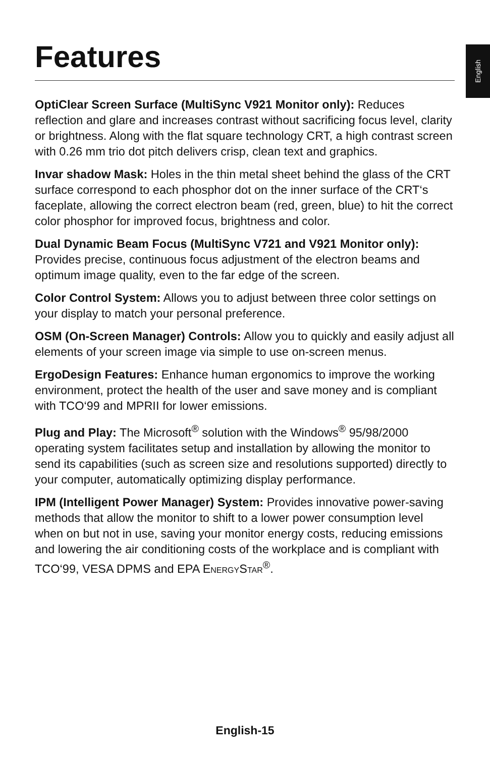English
Features
OptiClear Screen Surface (MultiSync V921 Monitor only): Reduces reflection and glare and increases contrast without sacrificing focus level, clarity or brightness. Along with the flat square technology CRT, a high contrast screen with 0.26 mm trio dot pitch delivers crisp, clean text and graphics.
Invar shadow Mask: Holes in the thin metal sheet behind the glass of the CRT surface correspond to each phosphor dot on the inner surface of the CRT‘s faceplate, allowing the correct electron beam (red, green, blue) to hit the correct color phosphor for improved focus, brightness and color.
Dual Dynamic Beam Focus (MultiSync V721 and V921 Monitor only): Provides precise, continuous focus adjustment of the electron beams and optimum image quality, even to the far edge of the screen.
Color Control System: Allows you to adjust between three color settings on your display to match your personal preference.
OSM (On-Screen Manager) Controls: Allow you to quickly and easily adjust all elements of your screen image via simple to use on-screen menus.
ErgoDesign Features: Enhance human ergonomics to improve the working environment, protect the health of the user and save money and is compliant with TCO‘99 and MPRII for lower emissions.
Plug and Play: The Microsoft<sup>®</sup> solution with the Windows<sup>®</sup> 95/98/2000 operating system facilitates setup and installation by allowing the monitor to send its capabilities (such as screen size and resolutions supported) directly to your computer, automatically optimizing display performance.
IPM (Intelligent Power Manager) System: Provides innovative power-saving methods that allow the monitor to shift to a lower power consumption level when on but not in use, saving your monitor energy costs, reducing emissions and lowering the air conditioning costs of the workplace and is compliant with TCO‘99, VESA DPMS and EPA ENERGYSTAR<sup>®</sup>.
English-15